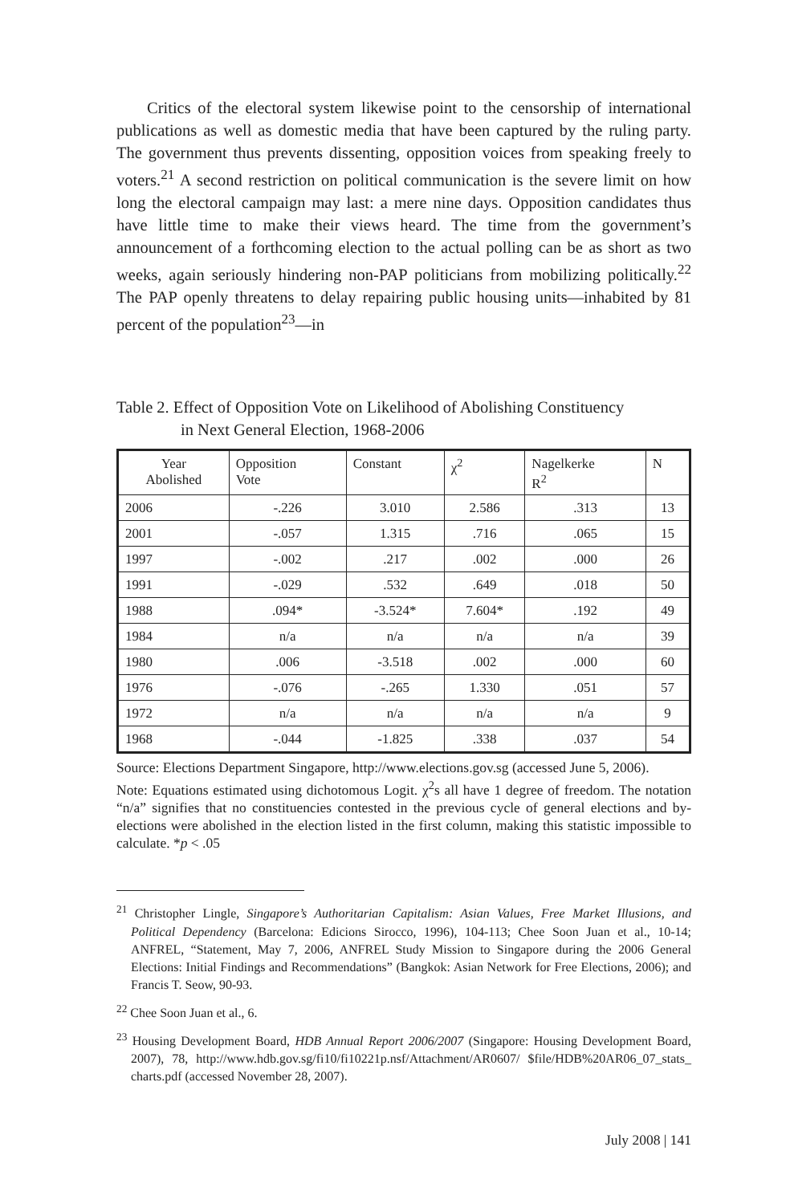Critics of the electoral system likewise point to the censorship of international publications as well as domestic media that have been captured by the ruling party. The government thus prevents dissenting, opposition voices from speaking freely to voters.<sup>21</sup> A second restriction on political communication is the severe limit on how long the electoral campaign may last: a mere nine days. Opposition candidates thus have little time to make their views heard. The time from the government’s announcement of a forthcoming election to the actual polling can be as short as two weeks, again seriously hindering non-PAP politicians from mobilizing politically.<sup>22</sup> The PAP openly threatens to delay repairing public housing units—inhabited by 81 percent of the population<sup>23</sup>—in
Table 2. Effect of Opposition Vote on Likelihood of Abolishing Constituency
in Next General Election, 1968-2006
| Year Abolished | Opposition Vote | Constant | χ<sup>2</sup> | Nagelkerke R<sup>2</sup> | N |
| --- | --- | --- | --- | --- | --- |
| 2006 | -.226 | 3.010 | 2.586 | .313 | 13 |
| 2001 | -.057 | 1.315 | .716 | .065 | 15 |
| 1997 | -.002 | .217 | .002 | .000 | 26 |
| 1991 | -.029 | .532 | .649 | .018 | 50 |
| 1988 | .094* | -3.524* | 7.604* | .192 | 49 |
| 1984 | n/a | n/a | n/a | n/a | 39 |
| 1980 | .006 | -3.518 | .002 | .000 | 60 |
| 1976 | -.076 | -.265 | 1.330 | .051 | 57 |
| 1972 | n/a | n/a | n/a | n/a | 9 |
| 1968 | -.044 | -1.825 | .338 | .037 | 54 |
Source: Elections Department Singapore, http://www.elections.gov.sg (accessed June 5, 2006).
Note: Equations estimated using dichotomous Logit. χ<sup>2</sup>s all have 1 degree of freedom. The notation “n/a” signifies that no constituencies contested in the previous cycle of general elections and by-elections were abolished in the election listed in the first column, making this statistic impossible to calculate. *p < .05
<sup>21</sup> Christopher Lingle, Singapore’s Authoritarian Capitalism: Asian Values, Free Market Illusions, and Political Dependency (Barcelona: Edicions Sirocco, 1996), 104-113; Chee Soon Juan et al., 10-14; ANFREL, “Statement, May 7, 2006, ANFREL Study Mission to Singapore during the 2006 General Elections: Initial Findings and Recommendations” (Bangkok: Asian Network for Free Elections, 2006); and Francis T. Seow, 90-93.
<sup>22</sup> Chee Soon Juan et al., 6.
<sup>23</sup> Housing Development Board, HDB Annual Report 2006/2007 (Singapore: Housing Development Board, 2007), 78, http://www.hdb.gov.sg/fi10/fi10221p.nsf/Attachment/AR0607/ $file/HDB%20AR06_07_stats_ charts.pdf (accessed November 28, 2007).
July 2008 | 141